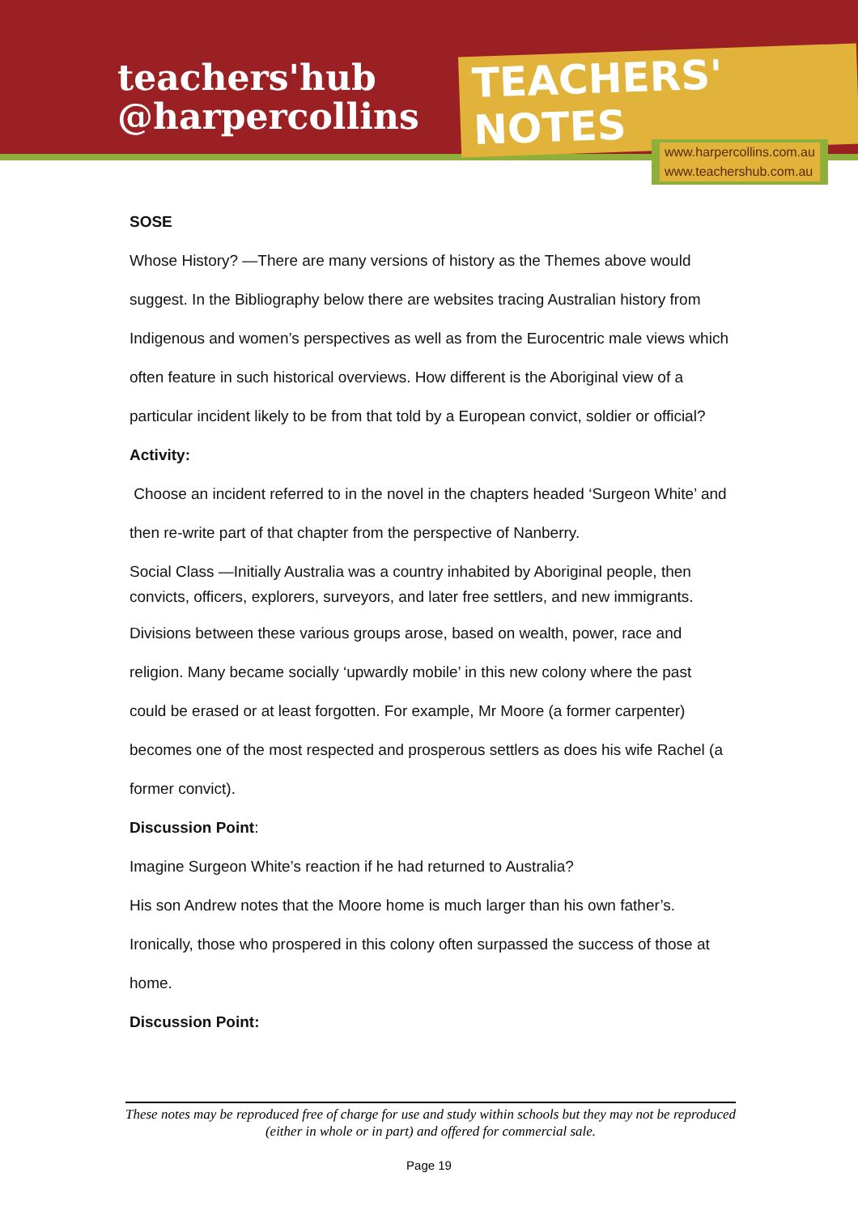teachers'hub
@harpercollins
TEACHERS' NOTES
www.harpercollins.com.au
www.teachershub.com.au
SOSE
Whose History? —There are many versions of history as the Themes above would suggest. In the Bibliography below there are websites tracing Australian history from Indigenous and women’s perspectives as well as from the Eurocentric male views which often feature in such historical overviews. How different is the Aboriginal view of a particular incident likely to be from that told by a European convict, soldier or official?
Activity:
Choose an incident referred to in the novel in the chapters headed ‘Surgeon White’ and then re-write part of that chapter from the perspective of Nanberry.
Social Class —Initially Australia was a country inhabited by Aboriginal people, then convicts, officers, explorers, surveyors, and later free settlers, and new immigrants.
Divisions between these various groups arose, based on wealth, power, race and religion. Many became socially ‘upwardly mobile’ in this new colony where the past could be erased or at least forgotten. For example, Mr Moore (a former carpenter) becomes one of the most respected and prosperous settlers as does his wife Rachel (a former convict).
Discussion Point:
Imagine Surgeon White’s reaction if he had returned to Australia?
His son Andrew notes that the Moore home is much larger than his own father’s.
Ironically, those who prospered in this colony often surpassed the success of those at home.
Discussion Point:
These notes may be reproduced free of charge for use and study within schools but they may not be reproduced (either in whole or in part) and offered for commercial sale.
Page 19